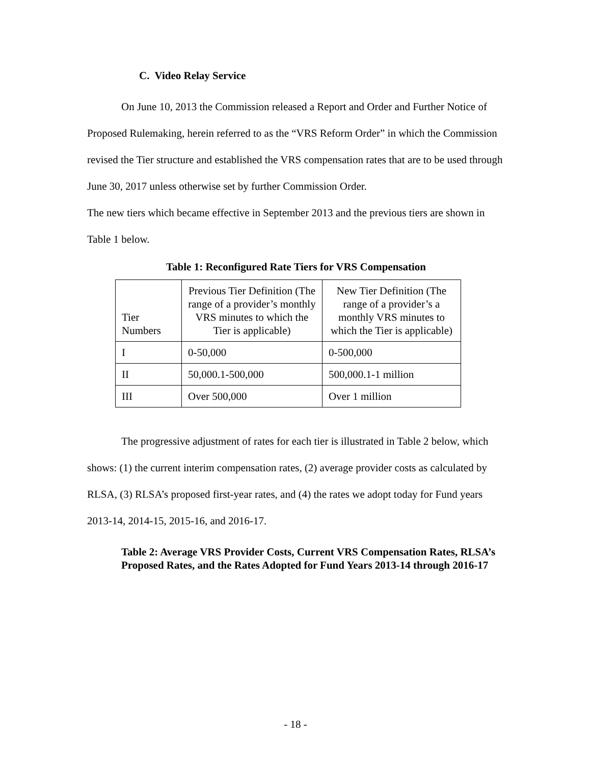C. Video Relay Service
On June 10, 2013 the Commission released a Report and Order and Further Notice of Proposed Rulemaking, herein referred to as the “VRS Reform Order” in which the Commission revised the Tier structure and established the VRS compensation rates that are to be used through June 30, 2017 unless otherwise set by further Commission Order.
The new tiers which became effective in September 2013 and the previous tiers are shown in Table 1 below.
Table 1: Reconfigured Rate Tiers for VRS Compensation
| Tier Numbers | Previous Tier Definition (The range of a provider’s monthly VRS minutes to which the Tier is applicable) | New Tier Definition (The range of a provider’s a monthly VRS minutes to which the Tier is applicable) |
| I | 0-50,000 | 0-500,000 |
| II | 50,000.1-500,000 | 500,000.1-1 million |
| III | Over 500,000 | Over 1 million |
The progressive adjustment of rates for each tier is illustrated in Table 2 below, which shows: (1) the current interim compensation rates, (2) average provider costs as calculated by RLSA, (3) RLSA’s proposed first-year rates, and (4) the rates we adopt today for Fund years 2013-14, 2014-15, 2015-16, and 2016-17.
Table 2: Average VRS Provider Costs, Current VRS Compensation Rates, RLSA’s Proposed Rates, and the Rates Adopted for Fund Years 2013-14 through 2016-17
- 18 -